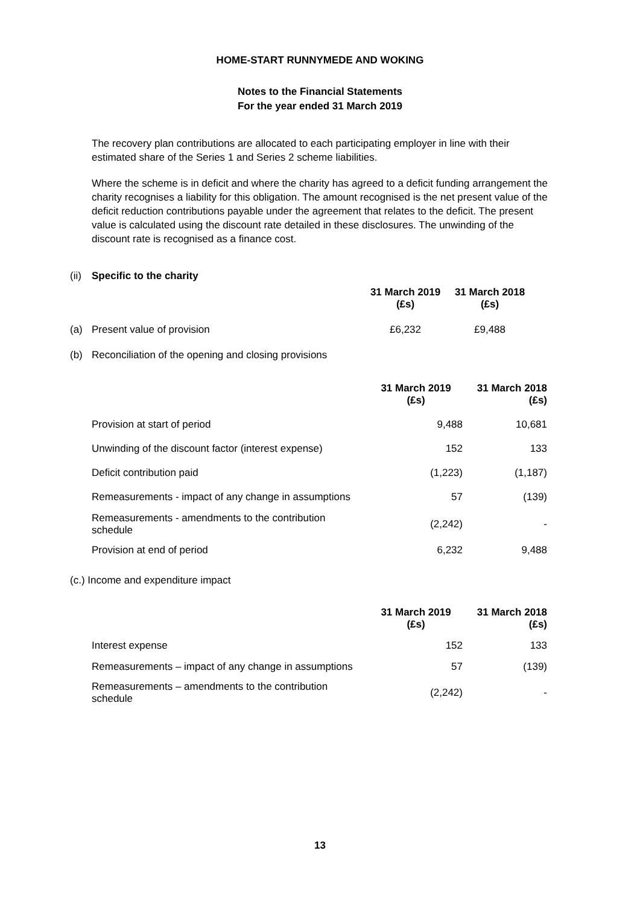HOME-START RUNNYMEDE AND WOKING
Notes to the Financial Statements
For the year ended 31 March 2019
The recovery plan contributions are allocated to each participating employer in line with their estimated share of the Series 1 and Series 2 scheme liabilities.
Where the scheme is in deficit and where the charity has agreed to a deficit funding arrangement the charity recognises a liability for this obligation. The amount recognised is the net present value of the deficit reduction contributions payable under the agreement that relates to the deficit. The present value is calculated using the discount rate detailed in these disclosures. The unwinding of the discount rate is recognised as a finance cost.
| (ii) | Specific to the charity | | |
| | | 31 March 2019 (£s) | 31 March 2018 (£s) |
| (a) | Present value of provision | £6,232 | £9,488 |
| (b) | Reconciliation of the opening and closing provisions | | |
| | 31 March 2019 (£s) | 31 March 2018 (£s) |
| Provision at start of period | 9,488 | 10,681 |
| Unwinding of the discount factor (interest expense) | 152 | 133 |
| Deficit contribution paid | (1,223) | (1,187) |
| Remeasurements - impact of any change in assumptions | 57 | (139) |
| Remeasurements - amendments to the contribution schedule | (2,242) | - |
| Provision at end of period | 6,232 | 9,488 |
(c.) Income and expenditure impact
| | 31 March 2019 (£s) | 31 March 2018 (£s) |
| Interest expense | 152 | 133 |
| Remeasurements – impact of any change in assumptions | 57 | (139) |
| Remeasurements – amendments to the contribution schedule | (2,242) | - |
13